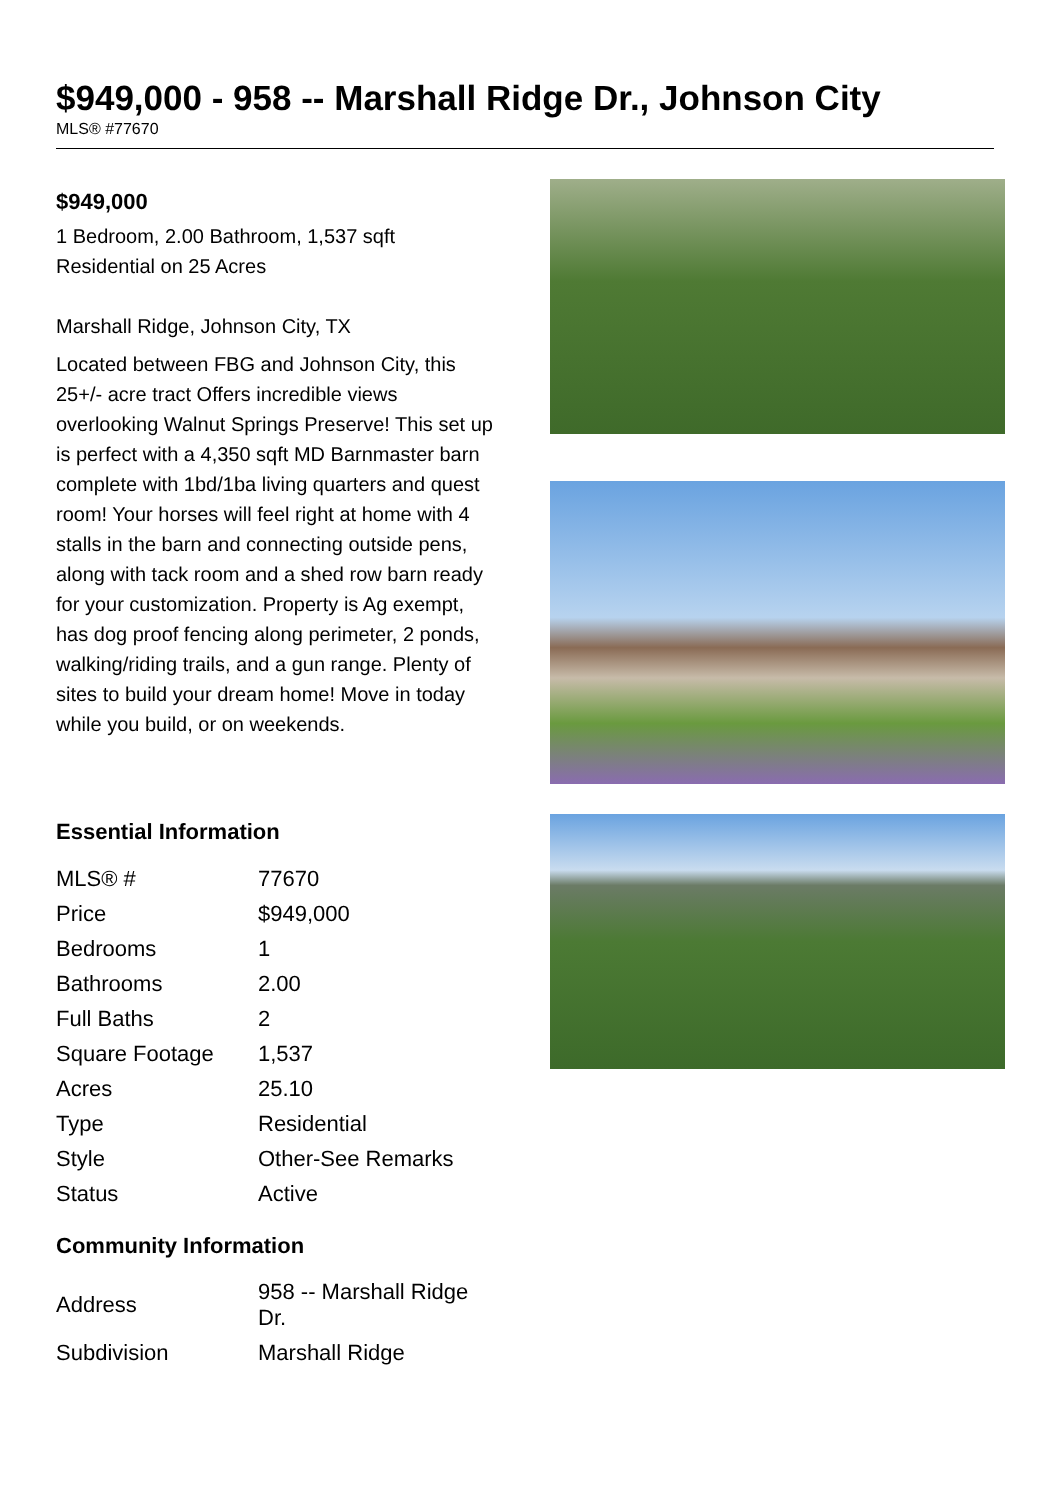$949,000 - 958 -- Marshall Ridge Dr., Johnson City
MLS® #77670
$949,000
1 Bedroom, 2.00 Bathroom, 1,537 sqft
Residential on 25 Acres
Marshall Ridge, Johnson City, TX
Located between FBG and Johnson City, this 25+/- acre tract Offers incredible views overlooking Walnut Springs Preserve! This set up is perfect with a 4,350 sqft MD Barnmaster barn complete with 1bd/1ba living quarters and quest room! Your horses will feel right at home with 4 stalls in the barn and connecting outside pens, along with tack room and a shed row barn ready for your customization. Property is Ag exempt, has dog proof fencing along perimeter, 2 ponds, walking/riding trails, and a gun range. Plenty of sites to build your dream home! Move in today while you build, or on weekends.
Essential Information
| MLS® # | 77670 |
| Price | $949,000 |
| Bedrooms | 1 |
| Bathrooms | 2.00 |
| Full Baths | 2 |
| Square Footage | 1,537 |
| Acres | 25.10 |
| Type | Residential |
| Style | Other-See Remarks |
| Status | Active |
Community Information
| Address | 958 -- Marshall Ridge Dr. |
| Subdivision | Marshall Ridge |